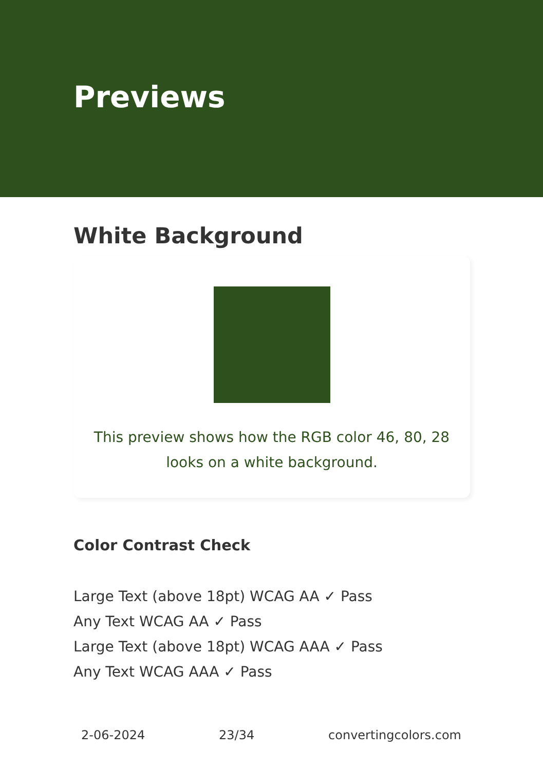Previews
White Background
This preview shows how the RGB color 46, 80, 28 looks on a white background.
Color Contrast Check
Large Text (above 18pt) WCAG AA ✓ Pass
Any Text WCAG AA ✓ Pass
Large Text (above 18pt) WCAG AAA ✓ Pass
Any Text WCAG AAA ✓ Pass
2-06-2024 23/34 convertingcolors.com